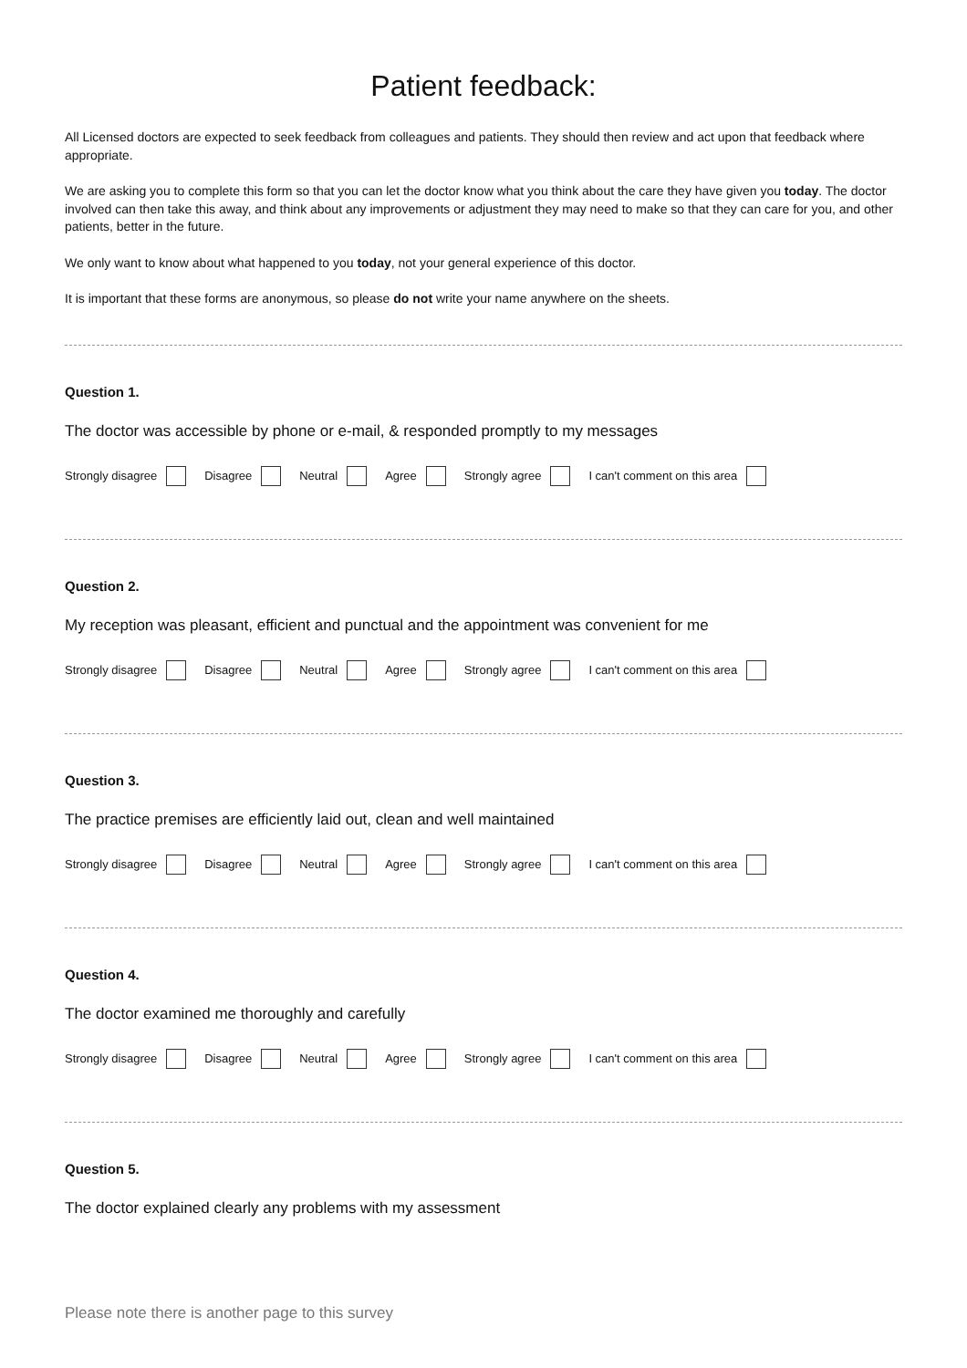Patient feedback:
All Licensed doctors are expected to seek feedback from colleagues and patients. They should then review and act upon that feedback where appropriate.
We are asking you to complete this form so that you can let the doctor know what you think about the care they have given you today. The doctor involved can then take this away, and think about any improvements or adjustment they may need to make so that they can care for you, and other patients, better in the future.
We only want to know about what happened to you today, not your general experience of this doctor.
It is important that these forms are anonymous, so please do not write your name anywhere on the sheets.
Question 1.
The doctor was accessible by phone or e-mail, & responded promptly to my messages
Strongly disagree Disagree Neutral Agree Strongly agree I can't comment on this area
Question 2.
My reception was pleasant, efficient and punctual and the appointment was convenient for me
Strongly disagree Disagree Neutral Agree Strongly agree I can't comment on this area
Question 3.
The practice premises are efficiently laid out, clean and well maintained
Strongly disagree Disagree Neutral Agree Strongly agree I can't comment on this area
Question 4.
The doctor examined me thoroughly and carefully
Strongly disagree Disagree Neutral Agree Strongly agree I can't comment on this area
Question 5.
The doctor explained clearly any problems with my assessment
Please note there is another page to this survey